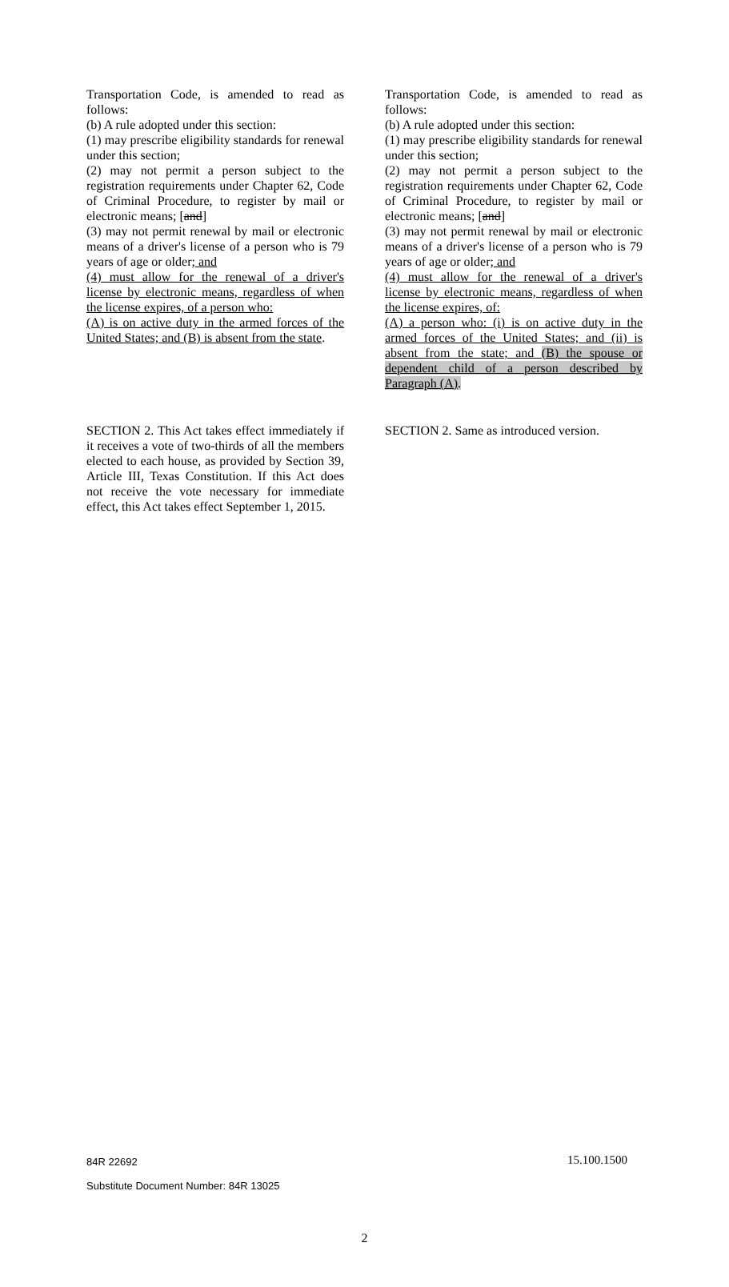Transportation Code, is amended to read as follows:
(b) A rule adopted under this section:
(1) may prescribe eligibility standards for renewal under this section;
(2) may not permit a person subject to the registration requirements under Chapter 62, Code of Criminal Procedure, to register by mail or electronic means; [and]
(3) may not permit renewal by mail or electronic means of a driver's license of a person who is 79 years of age or older; and
(4) must allow for the renewal of a driver's license by electronic means, regardless of when the license expires, of a person who:
(A) is on active duty in the armed forces of the United States; and (B) is absent from the state.
Transportation Code, is amended to read as follows:
(b) A rule adopted under this section:
(1) may prescribe eligibility standards for renewal under this section;
(2) may not permit a person subject to the registration requirements under Chapter 62, Code of Criminal Procedure, to register by mail or electronic means; [and]
(3) may not permit renewal by mail or electronic means of a driver's license of a person who is 79 years of age or older; and
(4) must allow for the renewal of a driver's license by electronic means, regardless of when the license expires, of:
(A) a person who: (i) is on active duty in the armed forces of the United States; and (ii) is absent from the state; and (B) the spouse or dependent child of a person described by Paragraph (A).
SECTION 2. This Act takes effect immediately if it receives a vote of two-thirds of all the members elected to each house, as provided by Section 39, Article III, Texas Constitution. If this Act does not receive the vote necessary for immediate effect, this Act takes effect September 1, 2015.
SECTION 2. Same as introduced version.
84R 22692
Substitute Document Number: 84R 13025
15.100.1500
2